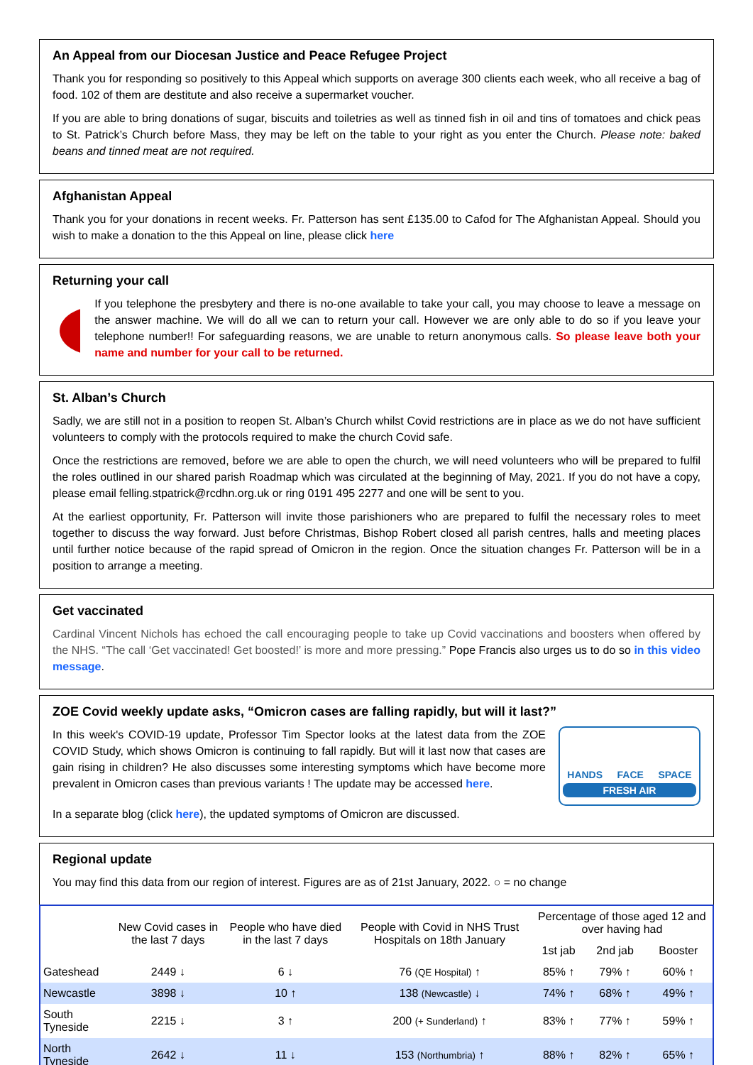An Appeal from our Diocesan Justice and Peace Refugee Project
Thank you for responding so positively to this Appeal which supports on average 300 clients each week, who all receive a bag of food. 102 of them are destitute and also receive a supermarket voucher.
If you are able to bring donations of sugar, biscuits and toiletries as well as tinned fish in oil and tins of tomatoes and chick peas to St. Patrick’s Church before Mass, they may be left on the table to your right as you enter the Church. Please note: baked beans and tinned meat are not required.
Afghanistan Appeal
Thank you for your donations in recent weeks. Fr. Patterson has sent £135.00 to Cafod for The Afghanistan Appeal. Should you wish to make a donation to the this Appeal on line, please click here
Returning your call
If you telephone the presbytery and there is no-one available to take your call, you may choose to leave a message on the answer machine. We will do all we can to return your call. However we are only able to do so if you leave your telephone number!! For safeguarding reasons, we are unable to return anonymous calls. So please leave both your name and number for your call to be returned.
St. Alban’s Church
Sadly, we are still not in a position to reopen St. Alban’s Church whilst Covid restrictions are in place as we do not have sufficient volunteers to comply with the protocols required to make the church Covid safe.
Once the restrictions are removed, before we are able to open the church, we will need volunteers who will be prepared to fulfil the roles outlined in our shared parish Roadmap which was circulated at the beginning of May, 2021. If you do not have a copy, please email felling.stpatrick@rcdhn.org.uk or ring 0191 495 2277 and one will be sent to you.
At the earliest opportunity, Fr. Patterson will invite those parishioners who are prepared to fulfil the necessary roles to meet together to discuss the way forward. Just before Christmas, Bishop Robert closed all parish centres, halls and meeting places until further notice because of the rapid spread of Omicron in the region. Once the situation changes Fr. Patterson will be in a position to arrange a meeting.
Get vaccinated
Cardinal Vincent Nichols has echoed the call encouraging people to take up Covid vaccinations and boosters when offered by the NHS. “The call ‘Get vaccinated! Get boosted!’ is more and more pressing.” Pope Francis also urges us to do so in this video message.
ZOE Covid weekly update asks, “Omicron cases are falling rapidly, but will it last?”
In this week's COVID-19 update, Professor Tim Spector looks at the latest data from the ZOE COVID Study, which shows Omicron is continuing to fall rapidly. But will it last now that cases are gain rising in children? He also discusses some interesting symptoms which have become more prevalent in Omicron cases than previous variants ! The update may be accessed here.
HANDS FACE SPACE
FRESH AIR
In a separate blog (click here), the updated symptoms of Omicron are discussed.
Regional update
You may find this data from our region of interest. Figures are as of 21st January, 2022. ○ = no change
| | New Covid cases in the last 7 days | People who have died in the last 7 days | People with Covid in NHS Trust Hospitals on 18th January | Percentage of those aged 12 and over having had | | |
| --- | --- | --- | --- | --- | --- | --- |
| | | | | 1st jab | 2nd jab | Booster |
| Gateshead | 2449 ↓ | 6 ↓ | 76 (QE Hospital) ↑ | 85% ↑ | 79% ↑ | 60% ↑ |
| Newcastle | 3898 ↓ | 10 ↑ | 138 (Newcastle) ↓ | 74% ↑ | 68% ↑ | 49% ↑ |
| South Tyneside | 2215 ↓ | 3 ↑ | 200 (+ Sunderland) ↑ | 83% ↑ | 77% ↑ | 59% ↑ |
| North Tyneside | 2642 ↓ | 11 ↓ | 153 (Northumbria) ↑ | 88% ↑ | 82% ↑ | 65% ↑ |